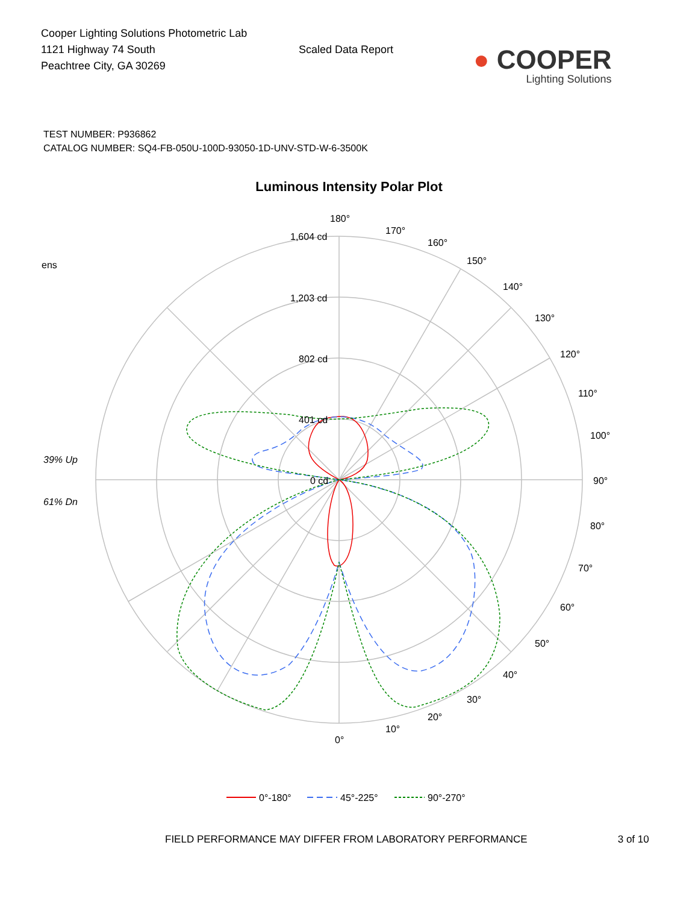Cooper Lighting Solutions Photometric Lab
1121 Highway 74 South
Peachtree City, GA 30269
Scaled Data Report
● COOPER
Lighting Solutions
TEST NUMBER: P936862
CATALOG NUMBER: SQ4-FB-050U-100D-93050-1D-UNV-STD-W-6-3500K
Luminous Intensity Polar Plot
180°
170°
160°
150°
140°
130°
120°
110°
100°
90°
80°
70°
60°
50°
40°
30°
20°
10°
0°
1,604 cd
1,203 cd
802 cd
401 cd
0 cd
ens
39% Up
61% Dn
0°-180°
45°-225°
90°-270°
FIELD PERFORMANCE MAY DIFFER FROM LABORATORY PERFORMANCE 3 of 10